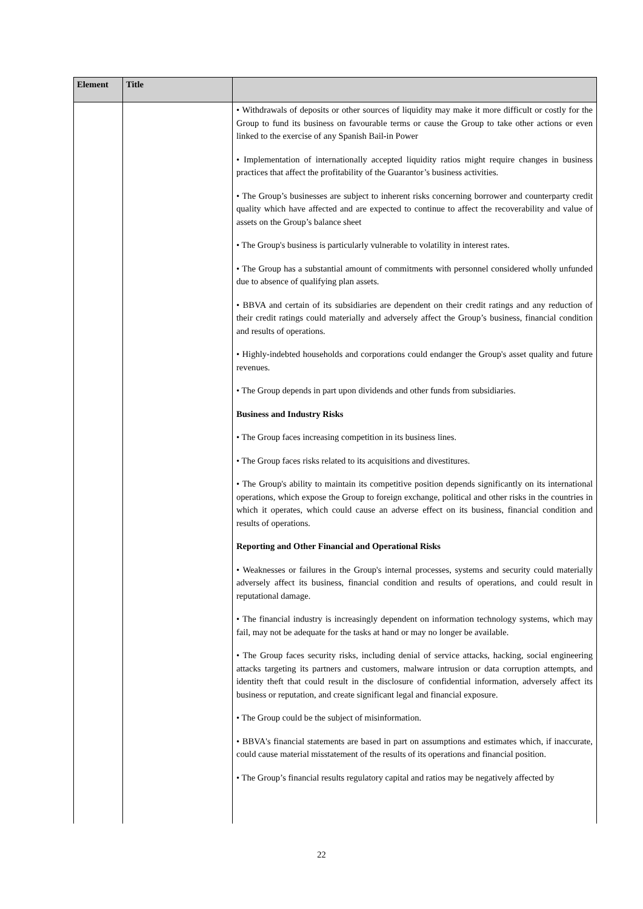| Element | Title | |
| --- | --- | --- |
| | | • Withdrawals of deposits or other sources of liquidity may make it more difficult or costly for the Group to fund its business on favourable terms or cause the Group to take other actions or even linked to the exercise of any Spanish Bail-in Power • Implementation of internationally accepted liquidity ratios might require changes in business practices that affect the profitability of the Guarantor’s business activities. • The Group’s businesses are subject to inherent risks concerning borrower and counterparty credit quality which have affected and are expected to continue to affect the recoverability and value of assets on the Group’s balance sheet • The Group's business is particularly vulnerable to volatility in interest rates. • The Group has a substantial amount of commitments with personnel considered wholly unfunded due to absence of qualifying plan assets. • BBVA and certain of its subsidiaries are dependent on their credit ratings and any reduction of their credit ratings could materially and adversely affect the Group’s business, financial condition and results of operations. • Highly-indebted households and corporations could endanger the Group's asset quality and future revenues. • The Group depends in part upon dividends and other funds from subsidiaries. Business and Industry Risks • The Group faces increasing competition in its business lines. • The Group faces risks related to its acquisitions and divestitures. • The Group's ability to maintain its competitive position depends significantly on its international operations, which expose the Group to foreign exchange, political and other risks in the countries in which it operates, which could cause an adverse effect on its business, financial condition and results of operations. Reporting and Other Financial and Operational Risks • Weaknesses or failures in the Group's internal processes, systems and security could materially adversely affect its business, financial condition and results of operations, and could result in reputational damage. • The financial industry is increasingly dependent on information technology systems, which may fail, may not be adequate for the tasks at hand or may no longer be available. • The Group faces security risks, including denial of service attacks, hacking, social engineering attacks targeting its partners and customers, malware intrusion or data corruption attempts, and identity theft that could result in the disclosure of confidential information, adversely affect its business or reputation, and create significant legal and financial exposure. • The Group could be the subject of misinformation. • BBVA's financial statements are based in part on assumptions and estimates which, if inaccurate, could cause material misstatement of the results of its operations and financial position. • The Group’s financial results regulatory capital and ratios may be negatively affected by |
22